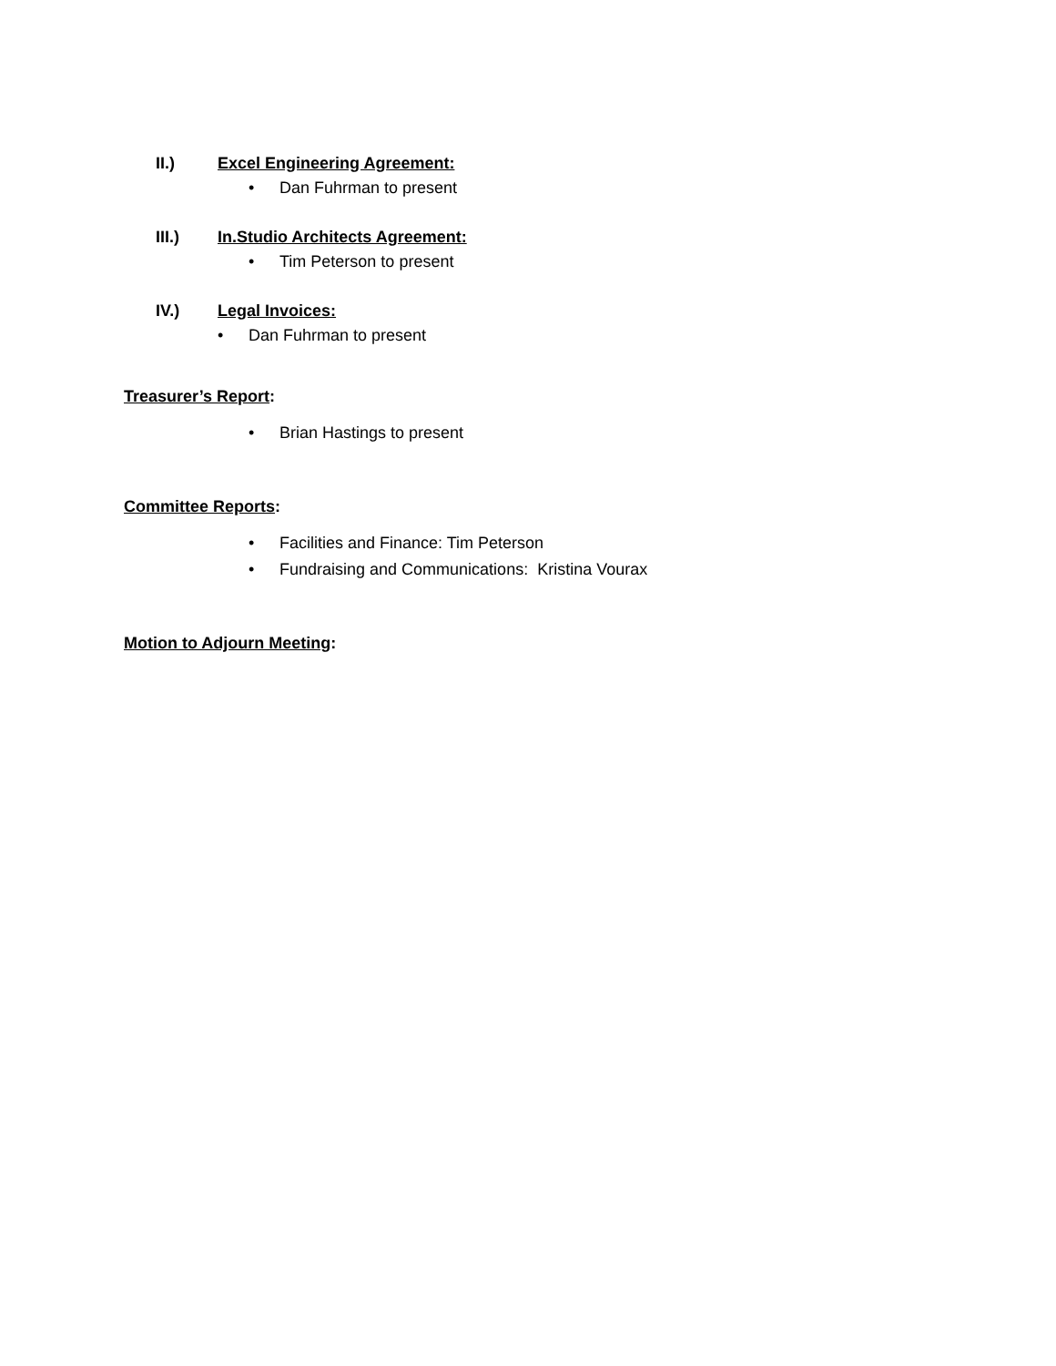II.) Excel Engineering Agreement:
• Dan Fuhrman to present
III.) In.Studio Architects Agreement:
• Tim Peterson to present
IV.) Legal Invoices:
• Dan Fuhrman to present
Treasurer’s Report:
• Brian Hastings to present
Committee Reports:
• Facilities and Finance: Tim Peterson
• Fundraising and Communications: Kristina Vourax
Motion to Adjourn Meeting: